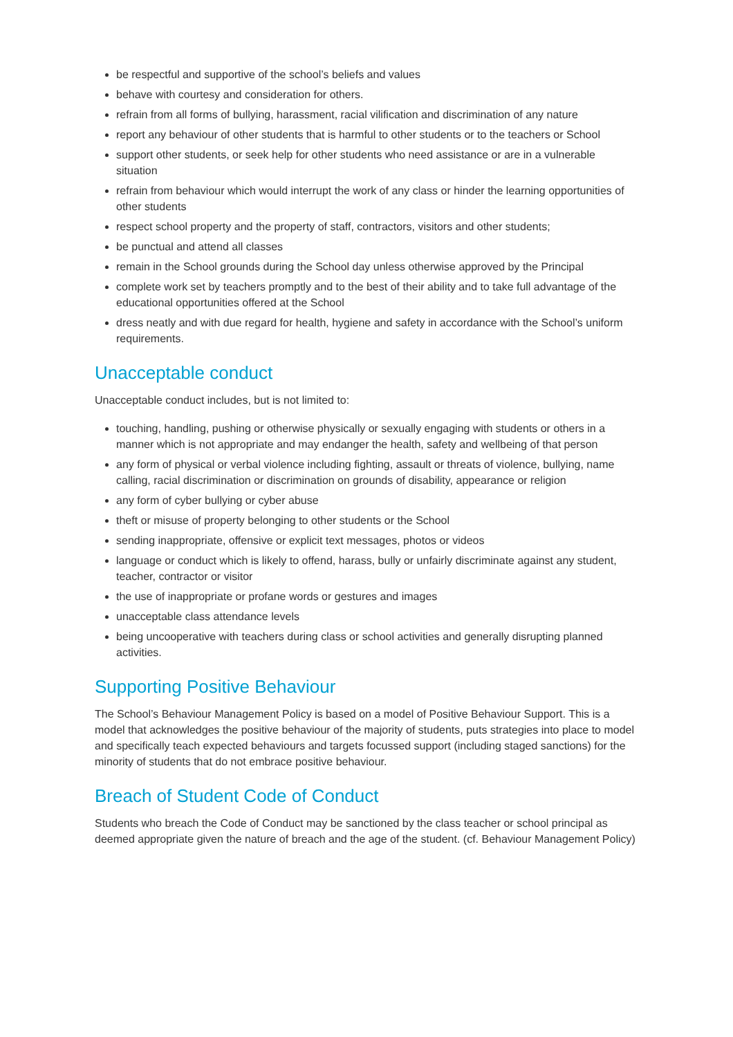be respectful and supportive of the school’s beliefs and values
behave with courtesy and consideration for others.
refrain from all forms of bullying, harassment, racial vilification and discrimination of any nature
report any behaviour of other students that is harmful to other students or to the teachers or School
support other students, or seek help for other students who need assistance or are in a vulnerable situation
refrain from behaviour which would interrupt the work of any class or hinder the learning opportunities of other students
respect school property and the property of staff, contractors, visitors and other students;
be punctual and attend all classes
remain in the School grounds during the School day unless otherwise approved by the Principal
complete work set by teachers promptly and to the best of their ability and to take full advantage of the educational opportunities offered at the School
dress neatly and with due regard for health, hygiene and safety in accordance with the School’s uniform requirements.
Unacceptable conduct
Unacceptable conduct includes, but is not limited to:
touching, handling, pushing or otherwise physically or sexually engaging with students or others in a manner which is not appropriate and may endanger the health, safety and wellbeing of that person
any form of physical or verbal violence including fighting, assault or threats of violence, bullying, name calling, racial discrimination or discrimination on grounds of disability, appearance or religion
any form of cyber bullying or cyber abuse
theft or misuse of property belonging to other students or the School
sending inappropriate, offensive or explicit text messages, photos or videos
language or conduct which is likely to offend, harass, bully or unfairly discriminate against any student, teacher, contractor or visitor
the use of inappropriate or profane words or gestures and images
unacceptable class attendance levels
being uncooperative with teachers during class or school activities and generally disrupting planned activities.
Supporting Positive Behaviour
The School’s Behaviour Management Policy is based on a model of Positive Behaviour Support. This is a model that acknowledges the positive behaviour of the majority of students, puts strategies into place to model and specifically teach expected behaviours and targets focussed support (including staged sanctions) for the minority of students that do not embrace positive behaviour.
Breach of Student Code of Conduct
Students who breach the Code of Conduct may be sanctioned by the class teacher or school principal as deemed appropriate given the nature of breach and the age of the student. (cf. Behaviour Management Policy)